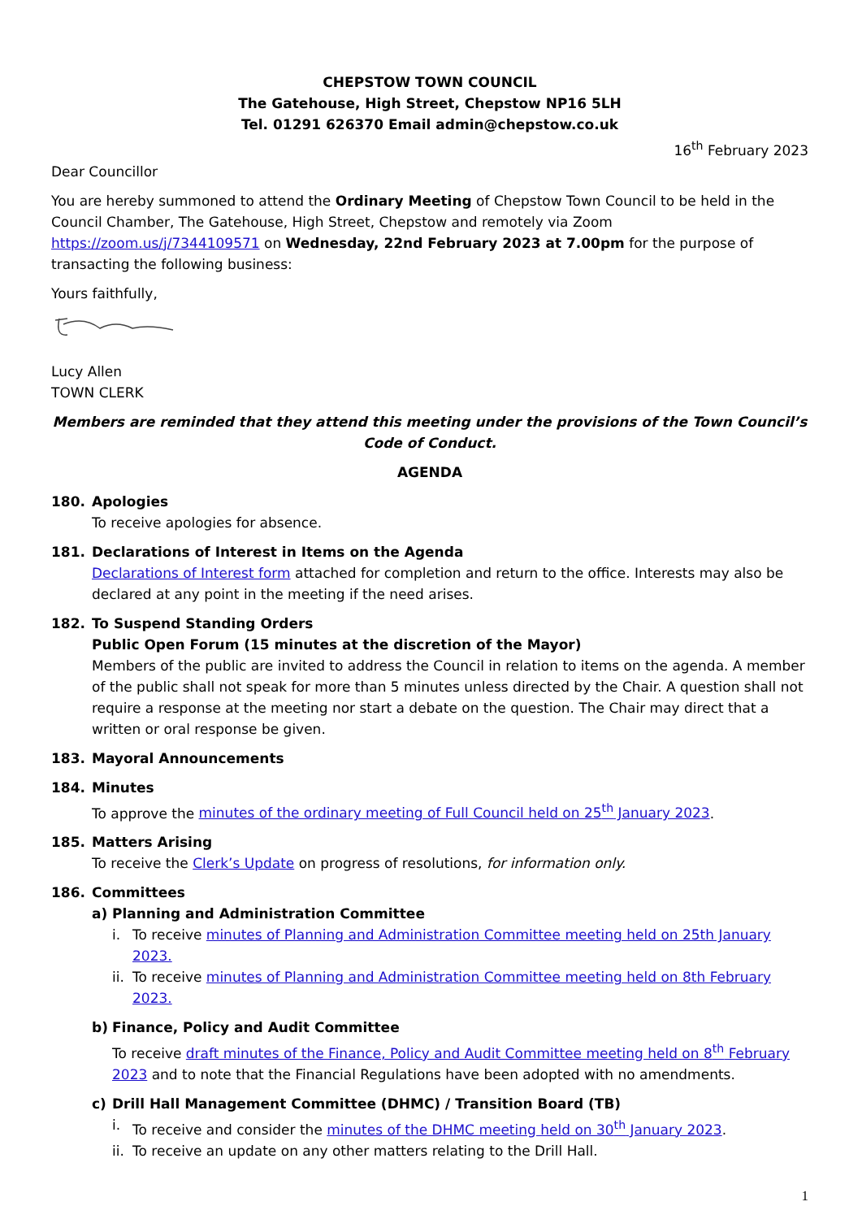CHEPSTOW TOWN COUNCIL
The Gatehouse, High Street, Chepstow NP16 5LH
Tel. 01291 626370 Email admin@chepstow.co.uk
16<sup>th</sup> February 2023
Dear Councillor
You are hereby summoned to attend the Ordinary Meeting of Chepstow Town Council to be held in the Council Chamber, The Gatehouse, High Street, Chepstow and remotely via Zoom https://zoom.us/j/7344109571 on Wednesday, 22nd February 2023 at 7.00pm for the purpose of transacting the following business:
Yours faithfully,
Lucy Allen
TOWN CLERK
Members are reminded that they attend this meeting under the provisions of the Town Council’s Code of Conduct.
AGENDA
180. Apologies
To receive apologies for absence.
181. Declarations of Interest in Items on the Agenda
Declarations of Interest form attached for completion and return to the office. Interests may also be declared at any point in the meeting if the need arises.
182. To Suspend Standing Orders
Public Open Forum (15 minutes at the discretion of the Mayor)
Members of the public are invited to address the Council in relation to items on the agenda. A member of the public shall not speak for more than 5 minutes unless directed by the Chair. A question shall not require a response at the meeting nor start a debate on the question. The Chair may direct that a written or oral response be given.
183. Mayoral Announcements
184. Minutes
To approve the minutes of the ordinary meeting of Full Council held on 25<sup>th</sup> January 2023.
185. Matters Arising
To receive the Clerk’s Update on progress of resolutions, for information only.
186. Committees
a) Planning and Administration Committee
i. To receive minutes of Planning and Administration Committee meeting held on 25th January 2023.
ii.
To receive minutes of Planning and Administration Committee meeting held on 8th February 2023.
b) Finance, Policy and Audit Committee
To receive draft minutes of the Finance, Policy and Audit Committee meeting held on 8<sup>th</sup> February 2023 and to note that the Financial Regulations have been adopted with no amendments.
c) Drill Hall Management Committee (DHMC) / Transition Board (TB)
i. To receive and consider the minutes of the DHMC meeting held on 30<sup>th</sup> January 2023.
ii.
To receive an update on any other matters relating to the Drill Hall.
1